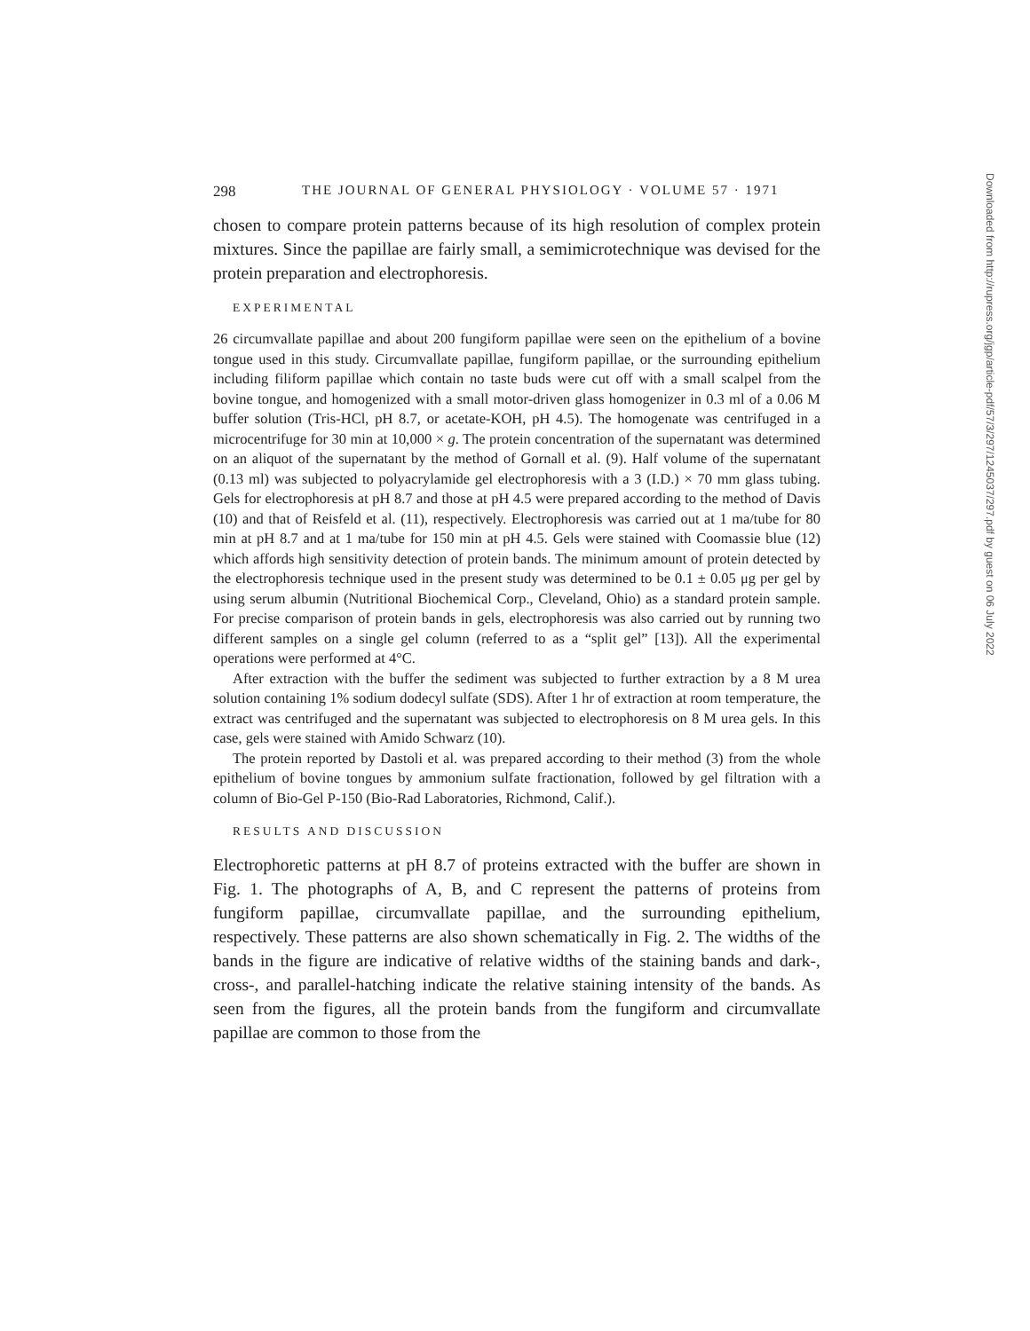298 THE JOURNAL OF GENERAL PHYSIOLOGY · VOLUME 57 · 1971
chosen to compare protein patterns because of its high resolution of complex protein mixtures. Since the papillae are fairly small, a semimicrotechnique was devised for the protein preparation and electrophoresis.
EXPERIMENTAL
26 circumvallate papillae and about 200 fungiform papillae were seen on the epithelium of a bovine tongue used in this study. Circumvallate papillae, fungiform papillae, or the surrounding epithelium including filiform papillae which contain no taste buds were cut off with a small scalpel from the bovine tongue, and homogenized with a small motor-driven glass homogenizer in 0.3 ml of a 0.06 M buffer solution (Tris-HCl, pH 8.7, or acetate-KOH, pH 4.5). The homogenate was centrifuged in a microcentrifuge for 30 min at 10,000 × g. The protein concentration of the supernatant was determined on an aliquot of the supernatant by the method of Gornall et al. (9). Half volume of the supernatant (0.13 ml) was subjected to polyacrylamide gel electrophoresis with a 3 (I.D.) × 70 mm glass tubing. Gels for electrophoresis at pH 8.7 and those at pH 4.5 were prepared according to the method of Davis (10) and that of Reisfeld et al. (11), respectively. Electrophoresis was carried out at 1 ma/tube for 80 min at pH 8.7 and at 1 ma/tube for 150 min at pH 4.5. Gels were stained with Coomassie blue (12) which affords high sensitivity detection of protein bands. The minimum amount of protein detected by the electrophoresis technique used in the present study was determined to be 0.1 ± 0.05 μg per gel by using serum albumin (Nutritional Biochemical Corp., Cleveland, Ohio) as a standard protein sample. For precise comparison of protein bands in gels, electrophoresis was also carried out by running two different samples on a single gel column (referred to as a “split gel” [13]). All the experimental operations were performed at 4°C.
After extraction with the buffer the sediment was subjected to further extraction by a 8 M urea solution containing 1% sodium dodecyl sulfate (SDS). After 1 hr of extraction at room temperature, the extract was centrifuged and the supernatant was subjected to electrophoresis on 8 M urea gels. In this case, gels were stained with Amido Schwarz (10).
The protein reported by Dastoli et al. was prepared according to their method (3) from the whole epithelium of bovine tongues by ammonium sulfate fractionation, followed by gel filtration with a column of Bio-Gel P-150 (Bio-Rad Laboratories, Richmond, Calif.).
RESULTS AND DISCUSSION
Electrophoretic patterns at pH 8.7 of proteins extracted with the buffer are shown in Fig. 1. The photographs of A, B, and C represent the patterns of proteins from fungiform papillae, circumvallate papillae, and the surrounding epithelium, respectively. These patterns are also shown schematically in Fig. 2. The widths of the bands in the figure are indicative of relative widths of the staining bands and dark-, cross-, and parallel-hatching indicate the relative staining intensity of the bands. As seen from the figures, all the protein bands from the fungiform and circumvallate papillae are common to those from the
Downloaded from http://rupress.org/jgp/article-pdf/57/3/297/1245037/297.pdf by guest on 06 July 2022